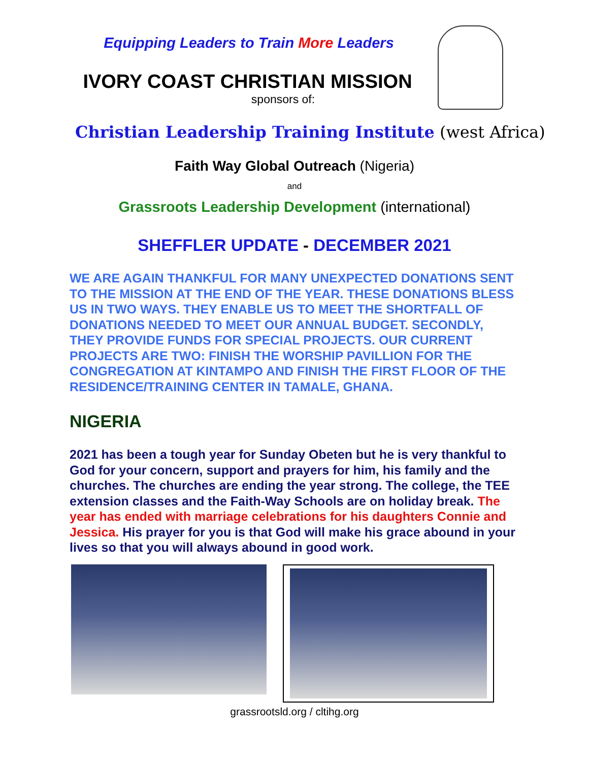Equipping Leaders to Train More Leaders
IVORY COAST CHRISTIAN MISSION
sponsors of:
Christian Leadership Training Institute (west Africa)
Faith Way Global Outreach (Nigeria)
and
Grassroots Leadership Development (international)
SHEFFLER UPDATE - DECEMBER 2021
WE ARE AGAIN THANKFUL FOR MANY UNEXPECTED DONATIONS SENT TO THE MISSION AT THE END OF THE YEAR. THESE DONATIONS BLESS US IN TWO WAYS. THEY ENABLE US TO MEET THE SHORTFALL OF DONATIONS NEEDED TO MEET OUR ANNUAL BUDGET. SECONDLY, THEY PROVIDE FUNDS FOR SPECIAL PROJECTS. OUR CURRENT PROJECTS ARE TWO: FINISH THE WORSHIP PAVILLION FOR THE CONGREGATION AT KINTAMPO AND FINISH THE FIRST FLOOR OF THE RESIDENCE/TRAINING CENTER IN TAMALE, GHANA.
NIGERIA
2021 has been a tough year for Sunday Obeten but he is very thankful to God for your concern, support and prayers for him, his family and the churches. The churches are ending the year strong. The college, the TEE extension classes and the Faith-Way Schools are on holiday break. The year has ended with marriage celebrations for his daughters Connie and Jessica. His prayer for you is that God will make his grace abound in your lives so that you will always abound in good work.
grassrootsld.org / cltihg.org